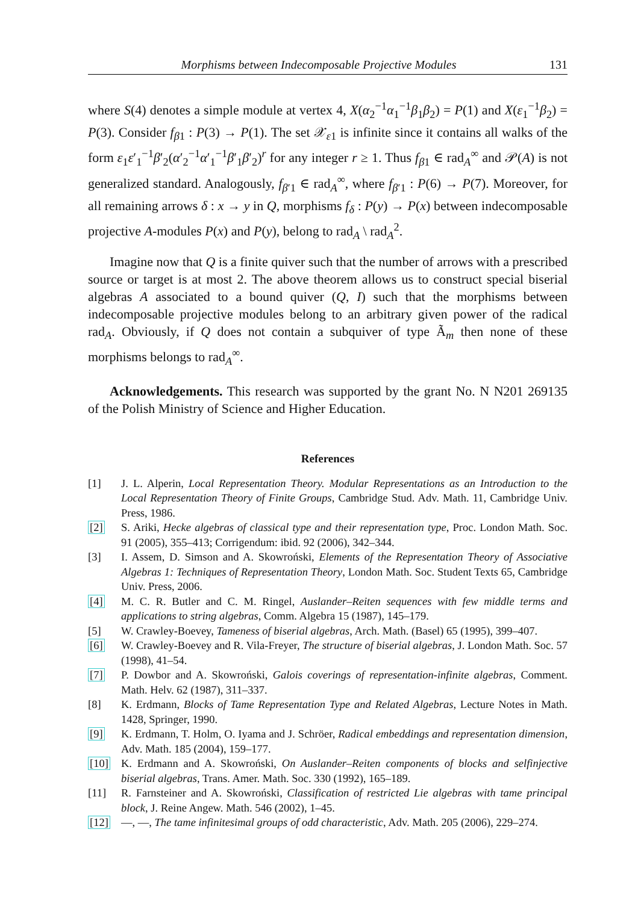Morphisms between Indecomposable Projective Modules 131
where S(4) denotes a simple module at vertex 4, X(α<sub>2</sub><sup>−1</sup>α<sub>1</sub><sup>−1</sup>β<sub>1</sub>β<sub>2</sub>) = P(1) and X(ε<sub>1</sub><sup>−1</sup>β<sub>2</sub>) = P(3). Consider f<sub>β1</sub> : P(3) → P(1). The set 𝒳<sub>ε1</sub> is infinite since it contains all walks of the form ε<sub>1</sub>ε′<sub>1</sub><sup>−1</sup>β′<sub>2</sub>(α′<sub>2</sub><sup>−1</sup>α′<sub>1</sub><sup>−1</sup>β′<sub>1</sub>β′<sub>2</sub>)<sup>r</sup> for any integer r ≥ 1. Thus f<sub>β1</sub> ∈ rad<sub>A</sub><sup>∞</sup> and 𝒫(A) is not generalized standard. Analogously, f<sub>β′1</sub> ∈ rad<sub>A</sub><sup>∞</sup>, where f<sub>β′1</sub> : P(6) → P(7). Moreover, for all remaining arrows δ : x → y in Q, morphisms f<sub>δ</sub> : P(y) → P(x) between indecomposable projective A-modules P(x) and P(y), belong to rad<sub>A</sub> \ rad<sub>A</sub><sup>2</sup>.
Imagine now that Q is a finite quiver such that the number of arrows with a prescribed source or target is at most 2. The above theorem allows us to construct special biserial algebras A associated to a bound quiver (Q, I) such that the morphisms between indecomposable projective modules belong to an arbitrary given power of the radical rad<sub>A</sub>. Obviously, if Q does not contain a subquiver of type Ã<sub>m</sub> then none of these morphisms belongs to rad<sub>A</sub><sup>∞</sup>.
Acknowledgements. This research was supported by the grant No. N N201 269135 of the Polish Ministry of Science and Higher Education.
References
[1] J. L. Alperin, Local Representation Theory. Modular Representations as an Introduction to the Local Representation Theory of Finite Groups, Cambridge Stud. Adv. Math. 11, Cambridge Univ. Press, 1986.
[2] S. Ariki, Hecke algebras of classical type and their representation type, Proc. London Math. Soc. 91 (2005), 355–413; Corrigendum: ibid. 92 (2006), 342–344.
[3] I. Assem, D. Simson and A. Skowroński, Elements of the Representation Theory of Associative Algebras 1: Techniques of Representation Theory, London Math. Soc. Student Texts 65, Cambridge Univ. Press, 2006.
[4] M. C. R. Butler and C. M. Ringel, Auslander–Reiten sequences with few middle terms and applications to string algebras, Comm. Algebra 15 (1987), 145–179.
[5] W. Crawley-Boevey, Tameness of biserial algebras, Arch. Math. (Basel) 65 (1995), 399–407.
[6] W. Crawley-Boevey and R. Vila-Freyer, The structure of biserial algebras, J. London Math. Soc. 57 (1998), 41–54.
[7] P. Dowbor and A. Skowroński, Galois coverings of representation-infinite algebras, Comment. Math. Helv. 62 (1987), 311–337.
[8] K. Erdmann, Blocks of Tame Representation Type and Related Algebras, Lecture Notes in Math. 1428, Springer, 1990.
[9] K. Erdmann, T. Holm, O. Iyama and J. Schröer, Radical embeddings and representation dimension, Adv. Math. 185 (2004), 159–177.
[10] K. Erdmann and A. Skowroński, On Auslander–Reiten components of blocks and selfinjective biserial algebras, Trans. Amer. Math. Soc. 330 (1992), 165–189.
[11] R. Farnsteiner and A. Skowroński, Classification of restricted Lie algebras with tame principal block, J. Reine Angew. Math. 546 (2002), 1–45.
[12] —, —, The tame infinitesimal groups of odd characteristic, Adv. Math. 205 (2006), 229–274.